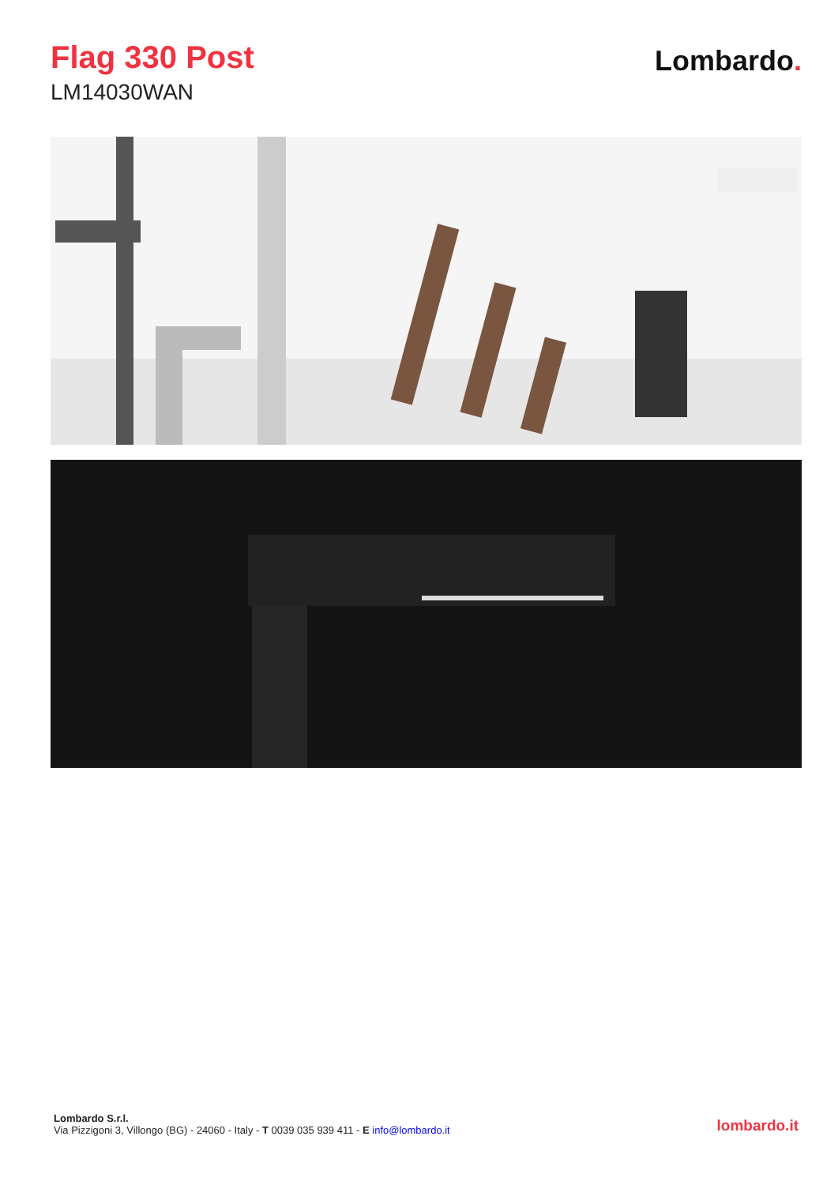Flag 330 Post
LM14030WAN
Lombardo.
Lombardo S.r.l.
Via Pizzigoni 3, Villongo (BG) - 24060 - Italy - T 0039 035 939 411 - E info@lombardo.it
lombardo.it